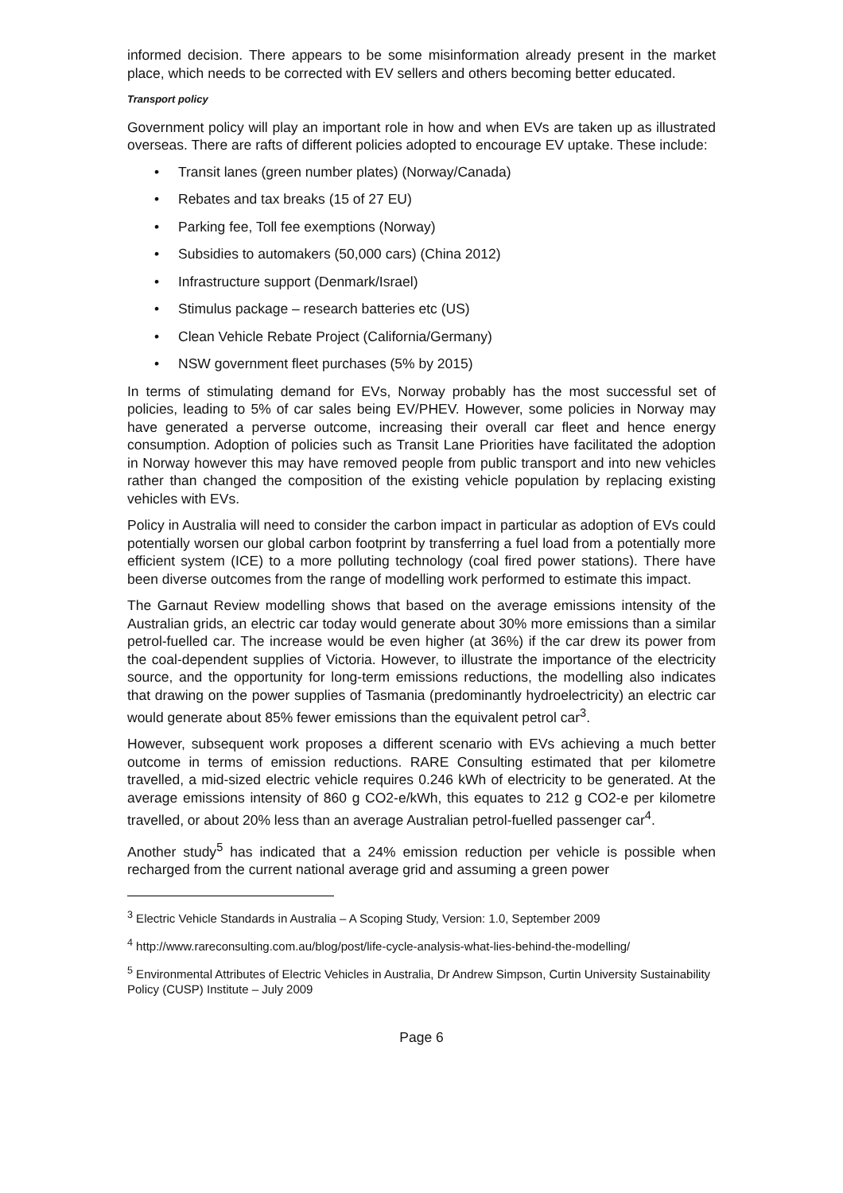informed decision. There appears to be some misinformation already present in the market place, which needs to be corrected with EV sellers and others becoming better educated.
Transport policy
Government policy will play an important role in how and when EVs are taken up as illustrated overseas. There are rafts of different policies adopted to encourage EV uptake. These include:
• Transit lanes (green number plates) (Norway/Canada)
• Rebates and tax breaks (15 of 27 EU)
• Parking fee, Toll fee exemptions (Norway)
• Subsidies to automakers (50,000 cars) (China 2012)
• Infrastructure support (Denmark/Israel)
• Stimulus package – research batteries etc (US)
• Clean Vehicle Rebate Project (California/Germany)
• NSW government fleet purchases (5% by 2015)
In terms of stimulating demand for EVs, Norway probably has the most successful set of policies, leading to 5% of car sales being EV/PHEV. However, some policies in Norway may have generated a perverse outcome, increasing their overall car fleet and hence energy consumption. Adoption of policies such as Transit Lane Priorities have facilitated the adoption in Norway however this may have removed people from public transport and into new vehicles rather than changed the composition of the existing vehicle population by replacing existing vehicles with EVs.
Policy in Australia will need to consider the carbon impact in particular as adoption of EVs could potentially worsen our global carbon footprint by transferring a fuel load from a potentially more efficient system (ICE) to a more polluting technology (coal fired power stations). There have been diverse outcomes from the range of modelling work performed to estimate this impact.
The Garnaut Review modelling shows that based on the average emissions intensity of the Australian grids, an electric car today would generate about 30% more emissions than a similar petrol-fuelled car. The increase would be even higher (at 36%) if the car drew its power from the coal-dependent supplies of Victoria. However, to illustrate the importance of the electricity source, and the opportunity for long-term emissions reductions, the modelling also indicates that drawing on the power supplies of Tasmania (predominantly hydroelectricity) an electric car would generate about 85% fewer emissions than the equivalent petrol car<sup>3</sup>.
However, subsequent work proposes a different scenario with EVs achieving a much better outcome in terms of emission reductions. RARE Consulting estimated that per kilometre travelled, a mid-sized electric vehicle requires 0.246 kWh of electricity to be generated. At the average emissions intensity of 860 g CO2-e/kWh, this equates to 212 g CO2-e per kilometre travelled, or about 20% less than an average Australian petrol-fuelled passenger car<sup>4</sup>.
Another study<sup>5</sup> has indicated that a 24% emission reduction per vehicle is possible when recharged from the current national average grid and assuming a green power
<sup>3</sup> Electric Vehicle Standards in Australia – A Scoping Study, Version: 1.0, September 2009
<sup>4</sup> http://www.rareconsulting.com.au/blog/post/life-cycle-analysis-what-lies-behind-the-modelling/
<sup>5</sup> Environmental Attributes of Electric Vehicles in Australia, Dr Andrew Simpson, Curtin University Sustainability Policy (CUSP) Institute – July 2009
Page 6